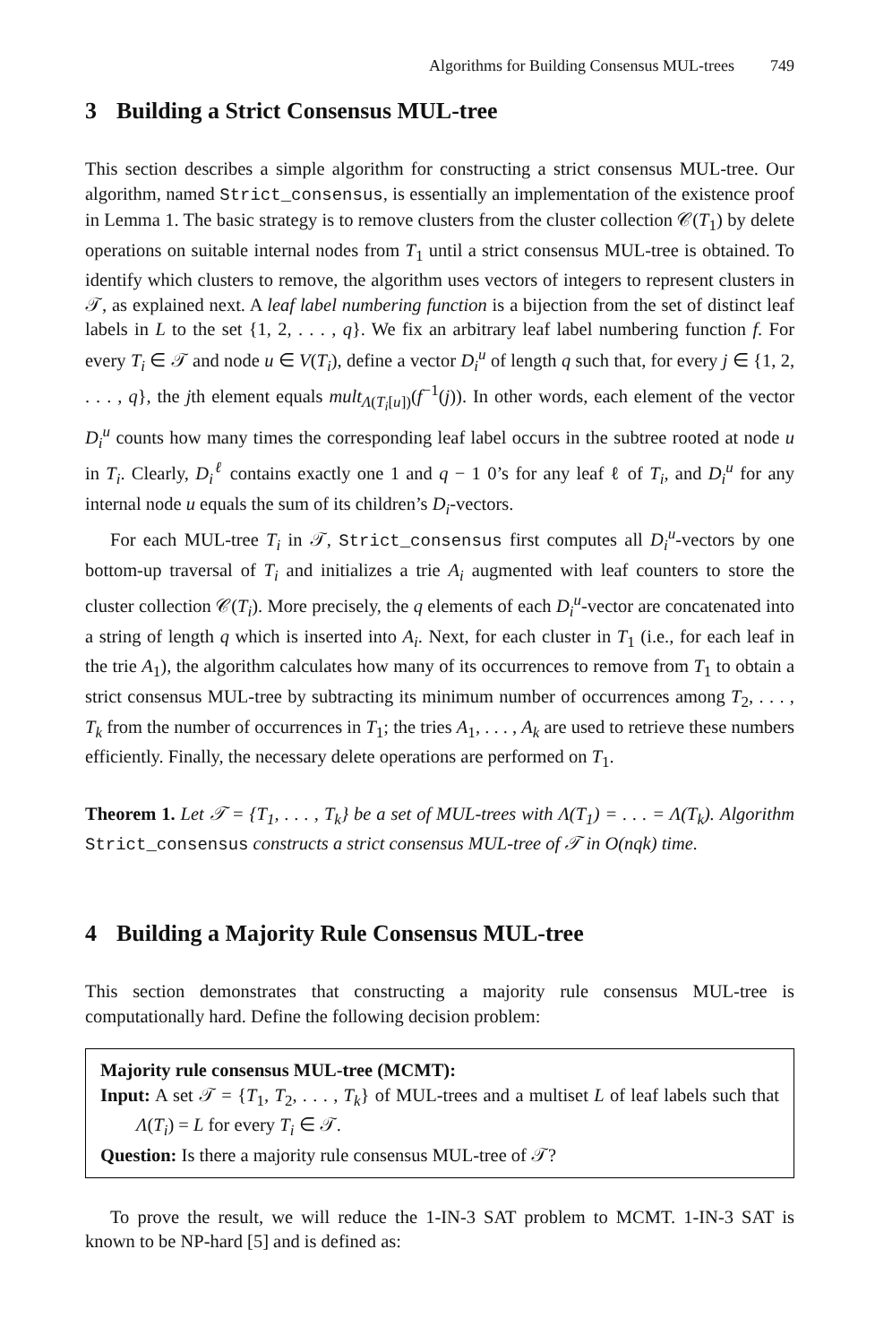Algorithms for Building Consensus MUL-trees 749
3 Building a Strict Consensus MUL-tree
This section describes a simple algorithm for constructing a strict consensus MUL-tree. Our algorithm, named Strict_consensus, is essentially an implementation of the existence proof in Lemma 1. The basic strategy is to remove clusters from the cluster collection 𝒞(T<sub>1</sub>) by delete operations on suitable internal nodes from T<sub>1</sub> until a strict consensus MUL-tree is obtained. To identify which clusters to remove, the algorithm uses vectors of integers to represent clusters in 𝒯, as explained next. A leaf label numbering function is a bijection from the set of distinct leaf labels in L to the set {1, 2, . . . , q}. We fix an arbitrary leaf label numbering function f. For every T<sub>i</sub> ∈ 𝒯 and node u ∈ V(T<sub>i</sub>), define a vector D<sub>i</sub><sup>u</sup> of length q such that, for every j ∈ {1, 2, . . . , q}, the jth element equals mult<sub>Λ(T<sub>i</sub>[u])</sub>(f<sup>−1</sup>(j)). In other words, each element of the vector D<sub>i</sub><sup>u</sup> counts how many times the corresponding leaf label occurs in the subtree rooted at node u in T<sub>i</sub>. Clearly, D<sub>i</sub><sup>ℓ</sup> contains exactly one 1 and q − 1 0’s for any leaf ℓ of T<sub>i</sub>, and D<sub>i</sub><sup>u</sup> for any internal node u equals the sum of its children’s D<sub>i</sub>-vectors.
For each MUL-tree T<sub>i</sub> in 𝒯, Strict_consensus first computes all D<sub>i</sub><sup>u</sup>-vectors by one bottom-up traversal of T<sub>i</sub> and initializes a trie A<sub>i</sub> augmented with leaf counters to store the cluster collection 𝒞(T<sub>i</sub>). More precisely, the q elements of each D<sub>i</sub><sup>u</sup>-vector are concatenated into a string of length q which is inserted into A<sub>i</sub>. Next, for each cluster in T<sub>1</sub> (i.e., for each leaf in the trie A<sub>1</sub>), the algorithm calculates how many of its occurrences to remove from T<sub>1</sub> to obtain a strict consensus MUL-tree by subtracting its minimum number of occurrences among T<sub>2</sub>, . . . , T<sub>k</sub> from the number of occurrences in T<sub>1</sub>; the tries A<sub>1</sub>, . . . , A<sub>k</sub> are used to retrieve these numbers efficiently. Finally, the necessary delete operations are performed on T<sub>1</sub>.
Theorem 1. Let 𝒯 = {T<sub>1</sub>, . . . , T<sub>k</sub>} be a set of MUL-trees with Λ(T<sub>1</sub>) = . . . = Λ(T<sub>k</sub>). Algorithm Strict_consensus constructs a strict consensus MUL-tree of 𝒯 in O(nqk) time.
4 Building a Majority Rule Consensus MUL-tree
This section demonstrates that constructing a majority rule consensus MUL-tree is computationally hard. Define the following decision problem:
Majority rule consensus MUL-tree (MCMT):
Input: A set 𝒯 = {T<sub>1</sub>, T<sub>2</sub>, . . . , T<sub>k</sub>} of MUL-trees and a multiset L of leaf labels such that Λ(T<sub>i</sub>) = L for every T<sub>i</sub> ∈ 𝒯.
Question: Is there a majority rule consensus MUL-tree of 𝒯?
To prove the result, we will reduce the 1-IN-3 SAT problem to MCMT. 1-IN-3 SAT is known to be NP-hard [5] and is defined as: